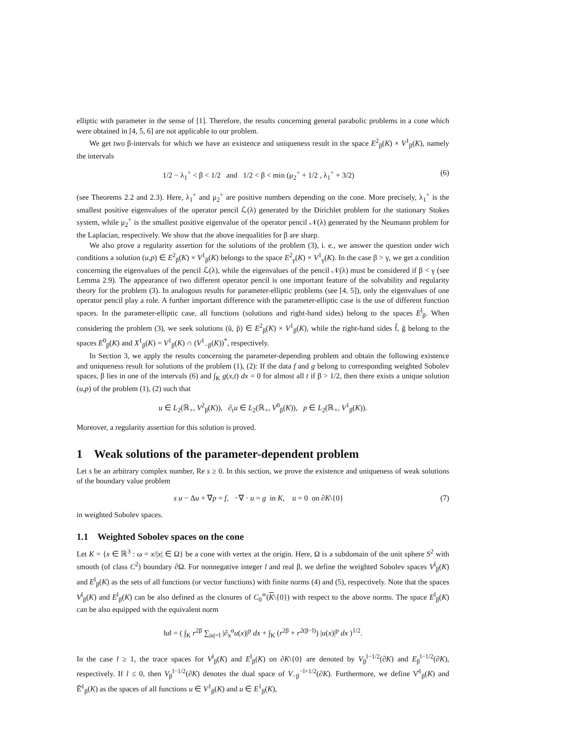elliptic with parameter in the sense of [1]. Therefore, the results concerning general parabolic problems in a cone which were obtained in [4, 5, 6] are not applicable to our problem.
We get two β-intervals for which we have an existence and uniqueness result in the space E<sup>2</sup><sub>β</sub>(K) × V<sup>1</sup><sub>β</sub>(K), namely the intervals
1/2 − λ<sub>1</sub><sup>+</sup> < β < 1/2 and 1/2 < β < min (μ<sub>2</sub><sup>+</sup> + 1/2 , λ<sub>1</sub><sup>+</sup> + 3/2) (6)
(see Theorems 2.2 and 2.3). Here, λ<sub>1</sub><sup>+</sup> and μ<sub>2</sub><sup>+</sup> are positive numbers depending on the cone. More precisely, λ<sub>1</sub><sup>+</sup> is the smallest positive eigenvalues of the operator pencil ℒ(λ) generated by the Dirichlet problem for the stationary Stokes system, while μ<sub>2</sub><sup>+</sup> is the smallest positive eigenvalue of the operator pencil 𝒩(λ) generated by the Neumann problem for the Laplacian, respectively. We show that the above inequalities for β are sharp.
We also prove a regularity assertion for the solutions of the problem (3), i. e., we answer the question under wich conditions a solution (u,p) ∈ E<sup>2</sup><sub>β</sub>(K) × V<sup>1</sup><sub>β</sub>(K) belongs to the space E<sup>2</sup><sub>γ</sub>(K) × V<sup>1</sup><sub>γ</sub>(K). In the case β > γ, we get a condition concerning the eigenvalues of the pencil ℒ(λ), while the eigenvalues of the pencil 𝒩(λ) must be considered if β < γ (see Lemma 2.9). The appearance of two different operator pencil is one important feature of the solvability and regularity theory for the problem (3). In analogous results for parameter-elliptic problems (see [4, 5]), only the eigenvalues of one operator pencil play a role. A further important difference with the parameter-elliptic case is the use of different function spaces. In the parameter-elliptic case, all functions (solutions and right-hand sides) belong to the spaces E<sup>l</sup><sub>β</sub>. When considering the problem (3), we seek solutions (ũ, p̃) ∈ E<sup>2</sup><sub>β</sub>(K) × V<sup>1</sup><sub>β</sub>(K), while the right-hand sides f̃, g̃ belong to the spaces E<sup>0</sup><sub>β</sub>(K) and X<sup>1</sup><sub>β</sub>(K) = V<sup>1</sup><sub>β</sub>(K) ∩ (V<sup>1</sup><sub>−β</sub>(K))<sup>*</sup>, respectively.
In Section 3, we apply the results concerning the parameter-depending problem and obtain the following existence and uniqueness result for solutions of the problem (1), (2): If the data f and g belong to corresponding weighted Sobolev spaces, β lies in one of the intervals (6) and ∫<sub>K</sub> g(x,t) dx = 0 for almost all t if β > 1/2, then there exists a unique solution (u,p) of the problem (1), (2) such that
u ∈ L<sub>2</sub>(ℝ<sub>+</sub>, V<sup>2</sup><sub>β</sub>(K)), ∂<sub>t</sub>u ∈ L<sub>2</sub>(ℝ<sub>+</sub>, V<sup>0</sup><sub>β</sub>(K)), p ∈ L<sub>2</sub>(ℝ<sub>+</sub>, V<sup>1</sup><sub>β</sub>(K)).
Moreover, a regularity assertion for this solution is proved.
1 Weak solutions of the parameter-dependent problem
Let s be an arbitrary complex number, Re s ≥ 0. In this section, we prove the existence and uniqueness of weak solutions of the boundary value problem
s u − Δu + ∇p = f, −∇ · u = g in K, u = 0 on ∂K\{0} (7)
in weighted Sobolev spaces.
1.1 Weighted Sobolev spaces on the cone
Let K = {x ∈ ℝ<sup>3</sup> : ω = x/|x| ∈ Ω} be a cone with vertex at the origin. Here, Ω is a subdomain of the unit sphere S<sup>2</sup> with smooth (of class C<sup>2</sup>) boundary ∂Ω. For nonnegative integer l and real β, we define the weighted Sobolev spaces V<sup>l</sup><sub>β</sub>(K) and E<sup>l</sup><sub>β</sub>(K) as the sets of all functions (or vector functions) with finite norms (4) and (5), respectively. Note that the spaces V<sup>l</sup><sub>β</sub>(K) and E<sup>l</sup><sub>β</sub>(K) can be also defined as the closures of C<sub>0</sub><sup>∞</sup>(K\{0}) with respect to the above norms. The space E<sup>l</sup><sub>β</sub>(K) can be also equipped with the equivalent norm
‖u‖ = ( ∫<sub>K</sub> r<sup>2β</sup> ∑<sub>|α|=l</sub> |∂<sub>x</sub><sup>α</sup>u(x)|<sup>p</sup> dx + ∫<sub>K</sub> (r<sup>2β</sup> + r<sup>2(β−l)</sup>) |u(x)|<sup>p</sup> dx )<sup>1/2</sup>.
In the case l ≥ 1, the trace spaces for V<sup>l</sup><sub>β</sub>(K) and E<sup>l</sup><sub>β</sub>(K) on ∂K\{0} are denoted by V<sub>β</sub><sup>l−1/2</sup>(∂K) and E<sub>β</sub><sup>l−1/2</sup>(∂K), respectively. If l ≤ 0, then V<sub>β</sub><sup>l−1/2</sup>(∂K) denotes the dual space of V<sub>−β</sub><sup>−l+1/2</sup>(∂K). Furthermore, we define V̊<sup>1</sup><sub>β</sub>(K) and Ě̊<sup>1</sup><sub>β</sub>(K) as the spaces of all functions u ∈ V<sup>1</sup><sub>β</sub>(K) and u ∈ E<sup>1</sup><sub>β</sub>(K),